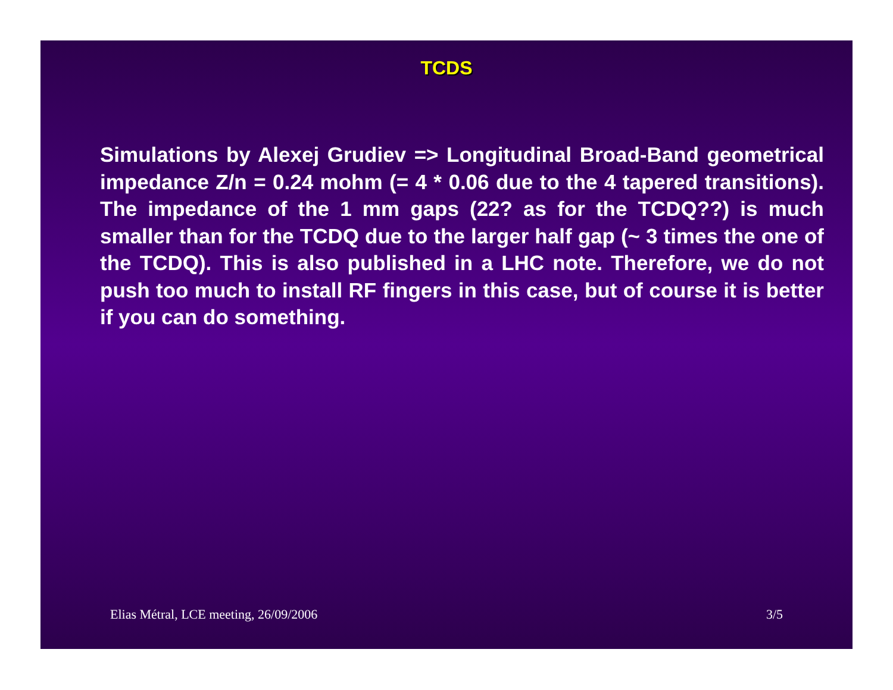TCDS
Simulations by Alexej Grudiev => Longitudinal Broad-Band geometrical impedance Z/n = 0.24 mohm (= 4 * 0.06 due to the 4 tapered transitions). The impedance of the 1 mm gaps (22? as for the TCDQ??) is much smaller than for the TCDQ due to the larger half gap (~ 3 times the one of the TCDQ). This is also published in a LHC note. Therefore, we do not push too much to install RF fingers in this case, but of course it is better if you can do something.
Elias Métral, LCE meeting, 26/09/2006 3/5